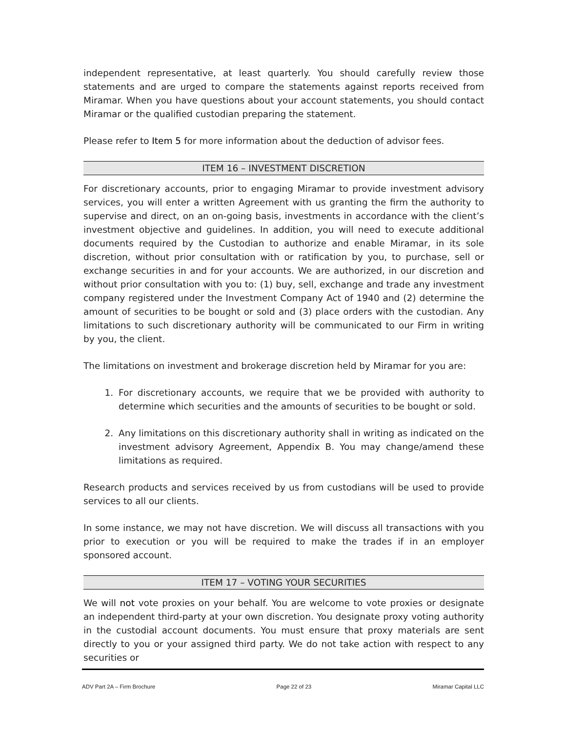independent representative, at least quarterly. You should carefully review those statements and are urged to compare the statements against reports received from Miramar. When you have questions about your account statements, you should contact Miramar or the qualified custodian preparing the statement.
Please refer to Item 5 for more information about the deduction of advisor fees.
ITEM 16 – INVESTMENT DISCRETION
For discretionary accounts, prior to engaging Miramar to provide investment advisory services, you will enter a written Agreement with us granting the firm the authority to supervise and direct, on an on-going basis, investments in accordance with the client’s investment objective and guidelines. In addition, you will need to execute additional documents required by the Custodian to authorize and enable Miramar, in its sole discretion, without prior consultation with or ratification by you, to purchase, sell or exchange securities in and for your accounts. We are authorized, in our discretion and without prior consultation with you to: (1) buy, sell, exchange and trade any investment company registered under the Investment Company Act of 1940 and (2) determine the amount of securities to be bought or sold and (3) place orders with the custodian. Any limitations to such discretionary authority will be communicated to our Firm in writing by you, the client.
The limitations on investment and brokerage discretion held by Miramar for you are:
1. For discretionary accounts, we require that we be provided with authority to determine which securities and the amounts of securities to be bought or sold.
2. Any limitations on this discretionary authority shall in writing as indicated on the investment advisory Agreement, Appendix B. You may change/amend these limitations as required.
Research products and services received by us from custodians will be used to provide services to all our clients.
In some instance, we may not have discretion. We will discuss all transactions with you prior to execution or you will be required to make the trades if in an employer sponsored account.
ITEM 17 – VOTING YOUR SECURITIES
We will not vote proxies on your behalf. You are welcome to vote proxies or designate an independent third-party at your own discretion. You designate proxy voting authority in the custodial account documents. You must ensure that proxy materials are sent directly to you or your assigned third party. We do not take action with respect to any securities or
ADV Part 2A – Firm Brochure Page 22 of 23 Miramar Capital LLC